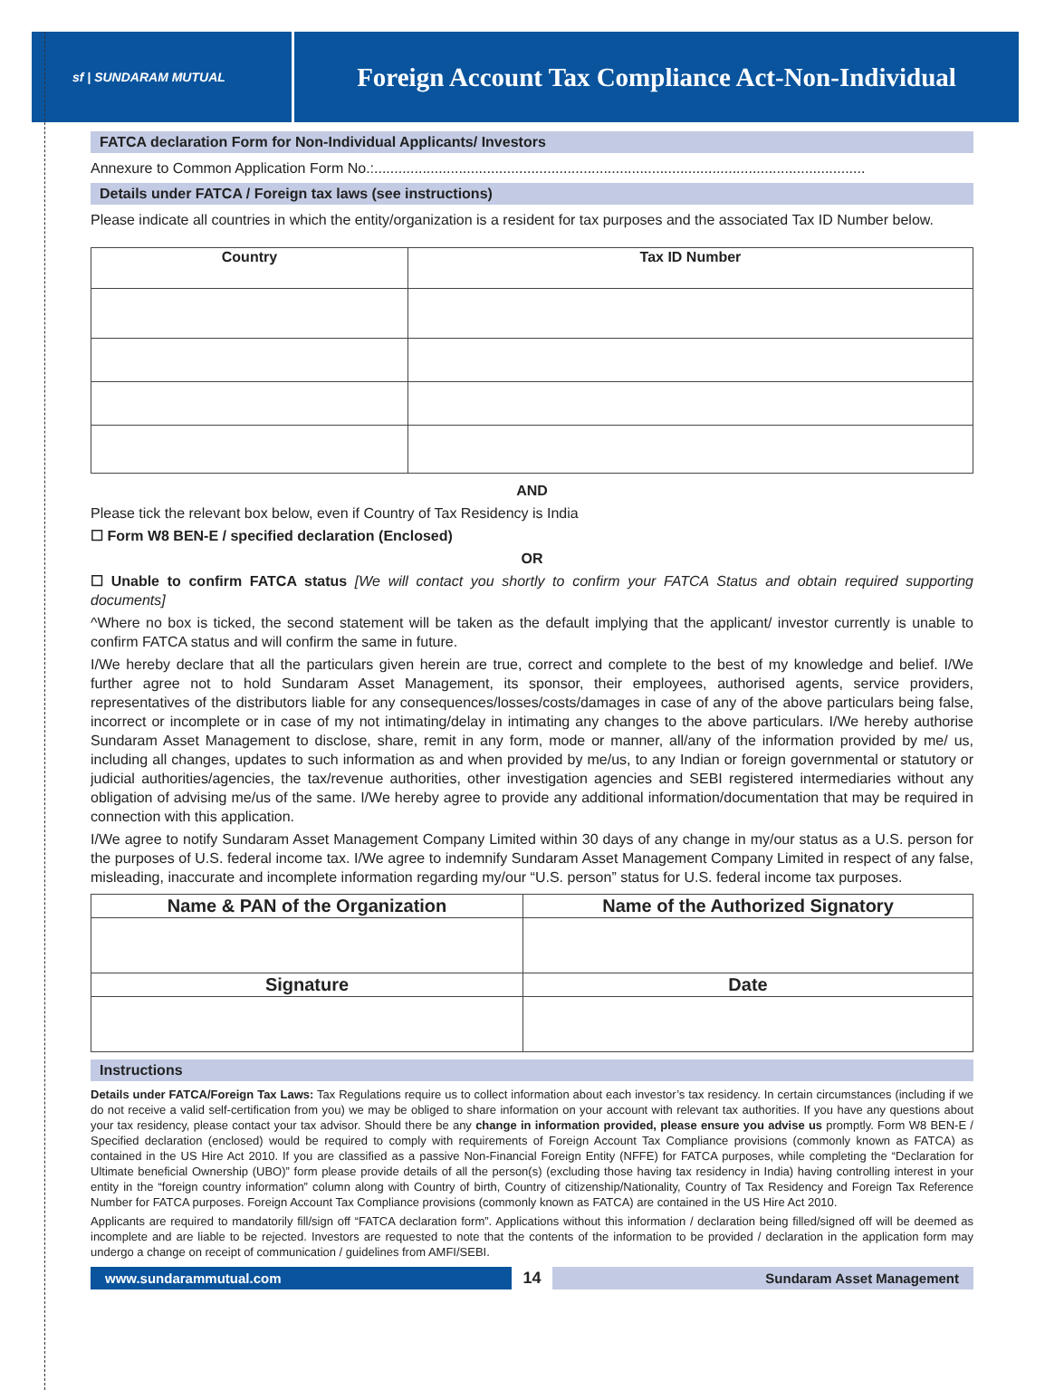sf | SUNDARAM MUTUAL
Foreign Account Tax Compliance Act-Non-Individual
FATCA declaration Form for Non-Individual Applicants/ Investors
Annexure to Common Application Form No.:..........................................................................................................................
Details under FATCA / Foreign tax laws (see instructions)
Please indicate all countries in which the entity/organization is a resident for tax purposes and the associated Tax ID Number below.
| Country | Tax ID Number |
| --- | --- |
AND
Please tick the relevant box below, even if Country of Tax Residency is India
☐ Form W8 BEN-E / specified declaration (Enclosed)
OR
☐ Unable to confirm FATCA status [We will contact you shortly to confirm your FATCA Status and obtain required supporting documents]
^Where no box is ticked, the second statement will be taken as the default implying that the applicant/ investor currently is unable to confirm FATCA status and will confirm the same in future.
I/We hereby declare that all the particulars given herein are true, correct and complete to the best of my knowledge and belief. I/We further agree not to hold Sundaram Asset Management, its sponsor, their employees, authorised agents, service providers, representatives of the distributors liable for any consequences/losses/costs/damages in case of any of the above particulars being false, incorrect or incomplete or in case of my not intimating/delay in intimating any changes to the above particulars. I/We hereby authorise Sundaram Asset Management to disclose, share, remit in any form, mode or manner, all/any of the information provided by me/ us, including all changes, updates to such information as and when provided by me/us, to any Indian or foreign governmental or statutory or judicial authorities/agencies, the tax/revenue authorities, other investigation agencies and SEBI registered intermediaries without any obligation of advising me/us of the same. I/We hereby agree to provide any additional information/documentation that may be required in connection with this application.
I/We agree to notify Sundaram Asset Management Company Limited within 30 days of any change in my/our status as a U.S. person for the purposes of U.S. federal income tax. I/We agree to indemnify Sundaram Asset Management Company Limited in respect of any false, misleading, inaccurate and incomplete information regarding my/our “U.S. person” status for U.S. federal income tax purposes.
| Name & PAN of the Organization | Name of the Authorized Signatory |
| --- | --- |
| Signature | Date |
Instructions
Details under FATCA/Foreign Tax Laws: Tax Regulations require us to collect information about each investor’s tax residency. In certain circumstances (including if we do not receive a valid self-certification from you) we may be obliged to share information on your account with relevant tax authorities. If you have any questions about your tax residency, please contact your tax advisor. Should there be any change in information provided, please ensure you advise us promptly. Form W8 BEN-E / Specified declaration (enclosed) would be required to comply with requirements of Foreign Account Tax Compliance provisions (commonly known as FATCA) as contained in the US Hire Act 2010. If you are classified as a passive Non-Financial Foreign Entity (NFFE) for FATCA purposes, while completing the “Declaration for Ultimate beneficial Ownership (UBO)” form please provide details of all the person(s) (excluding those having tax residency in India) having controlling interest in your entity in the “foreign country information” column along with Country of birth, Country of citizenship/Nationality, Country of Tax Residency and Foreign Tax Reference Number for FATCA purposes. Foreign Account Tax Compliance provisions (commonly known as FATCA) are contained in the US Hire Act 2010.
Applicants are required to mandatorily fill/sign off “FATCA declaration form”. Applications without this information / declaration being filled/signed off will be deemed as incomplete and are liable to be rejected. Investors are requested to note that the contents of the information to be provided / declaration in the application form may undergo a change on receipt of communication / guidelines from AMFI/SEBI.
www.sundarammutual.com
14
Sundaram Asset Management